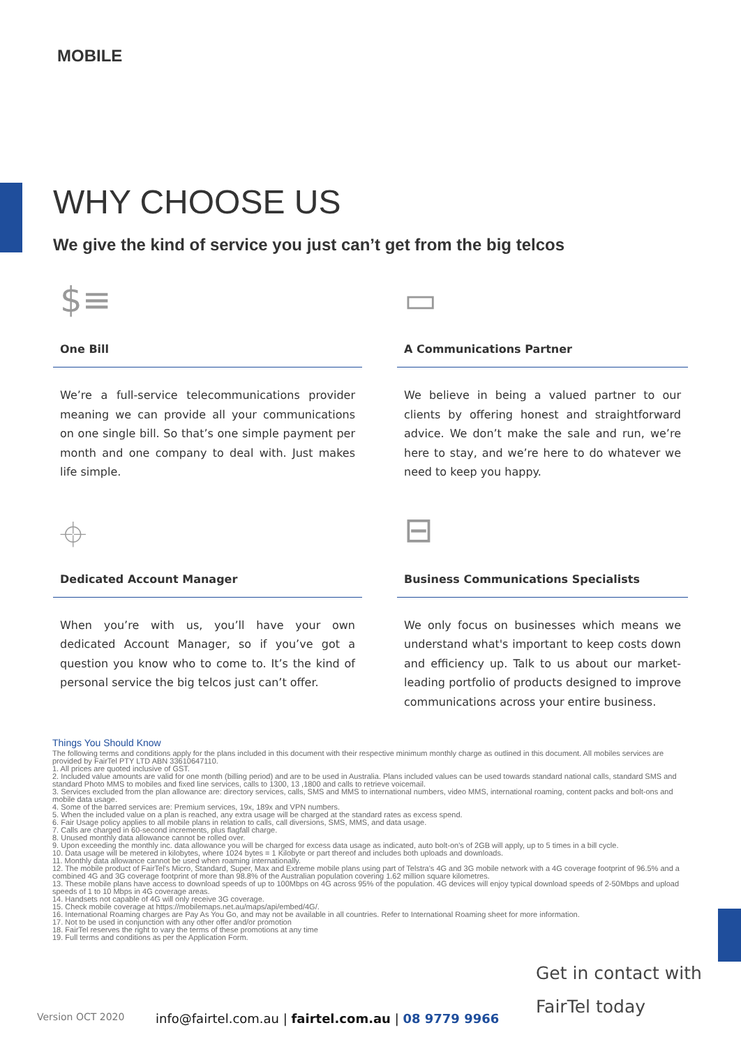MOBILE
WHY CHOOSE US
We give the kind of service you just can’t get from the big telcos
$≡
One Bill
We’re a full-service telecommunications provider meaning we can provide all your communications on one single bill. So that’s one simple payment per month and one company to deal with. Just makes life simple.
▭
A Communications Partner
We believe in being a valued partner to our clients by offering honest and straightforward advice. We don’t make the sale and run, we’re here to stay, and we’re here to do whatever we need to keep you happy.
⌖
Dedicated Account Manager
When you’re with us, you’ll have your own dedicated Account Manager, so if you’ve got a question you know who to come to. It’s the kind of personal service the big telcos just can’t offer.
⊟
Business Communications Specialists
We only focus on businesses which means we understand what's important to keep costs down and efficiency up. Talk to us about our market-leading portfolio of products designed to improve communications across your entire business.
Things You Should Know
The following terms and conditions apply for the plans included in this document with their respective minimum monthly charge as outlined in this document. All mobiles services are provided by FairTel PTY LTD ABN 33610647110.
1. All prices are quoted inclusive of GST.
2. Included value amounts are valid for one month (billing period) and are to be used in Australia. Plans included values can be used towards standard national calls, standard SMS and standard Photo MMS to mobiles and fixed line services, calls to 1300, 13 ,1800 and calls to retrieve voicemail.
3. Services excluded from the plan allowance are: directory services, calls, SMS and MMS to international numbers, video MMS, international roaming, content packs and bolt-ons and mobile data usage.
4. Some of the barred services are: Premium services, 19x, 189x and VPN numbers.
5. When the included value on a plan is reached, any extra usage will be charged at the standard rates as excess spend.
6. Fair Usage policy applies to all mobile plans in relation to calls, call diversions, SMS, MMS, and data usage.
7. Calls are charged in 60-second increments, plus flagfall charge.
8. Unused monthly data allowance cannot be rolled over.
9. Upon exceeding the monthly inc. data allowance you will be charged for excess data usage as indicated, auto bolt-on's of 2GB will apply, up to 5 times in a bill cycle.
10. Data usage will be metered in kilobytes, where 1024 bytes = 1 Kilobyte or part thereof and includes both uploads and downloads.
11. Monthly data allowance cannot be used when roaming internationally.
12. The mobile product of FairTel's Micro, Standard, Super, Max and Extreme mobile plans using part of Telstra's 4G and 3G mobile network with a 4G coverage footprint of 96.5% and a combined 4G and 3G coverage footprint of more than 98.8% of the Australian population covering 1.62 million square kilometres.
13. These mobile plans have access to download speeds of up to 100Mbps on 4G across 95% of the population. 4G devices will enjoy typical download speeds of 2-50Mbps and upload speeds of 1 to 10 Mbps in 4G coverage areas.
14. Handsets not capable of 4G will only receive 3G coverage.
15. Check mobile coverage at https://mobilemaps.net.au/maps/api/embed/4G/.
16. International Roaming charges are Pay As You Go, and may not be available in all countries. Refer to International Roaming sheet for more information.
17. Not to be used in conjunction with any other offer and/or promotion
18. FairTel reserves the right to vary the terms of these promotions at any time
19. Full terms and conditions as per the Application Form.
Get in contact with
FairTel today
Version OCT 2020
info@fairtel.com.au | fairtel.com.au | 08 9779 9966